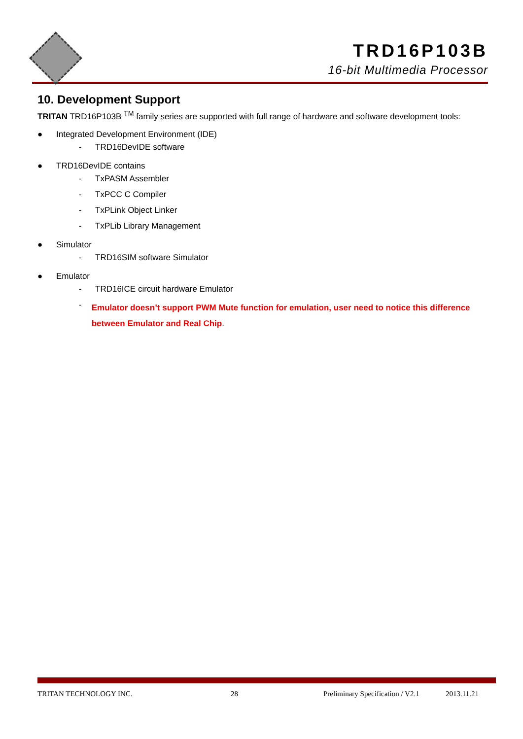TRD16P103B
16-bit Multimedia Processor
10. Development Support
TRITAN TRD16P103B <sup>TM</sup> family series are supported with full range of hardware and software development tools:
● Integrated Development Environment (IDE)
- TRD16DevIDE software
● TRD16DevIDE contains
- TxPASM Assembler
- TxPCC C Compiler
- TxPLink Object Linker
- TxPLib Library Management
● Simulator
- TRD16SIM software Simulator
● Emulator
- TRD16ICE circuit hardware Emulator
- Emulator doesn’t support PWM Mute function for emulation, user need to notice this difference between Emulator and Real Chip.
TRITAN TECHNOLOGY INC. 28 Preliminary Specification / V2.1 2013.11.21